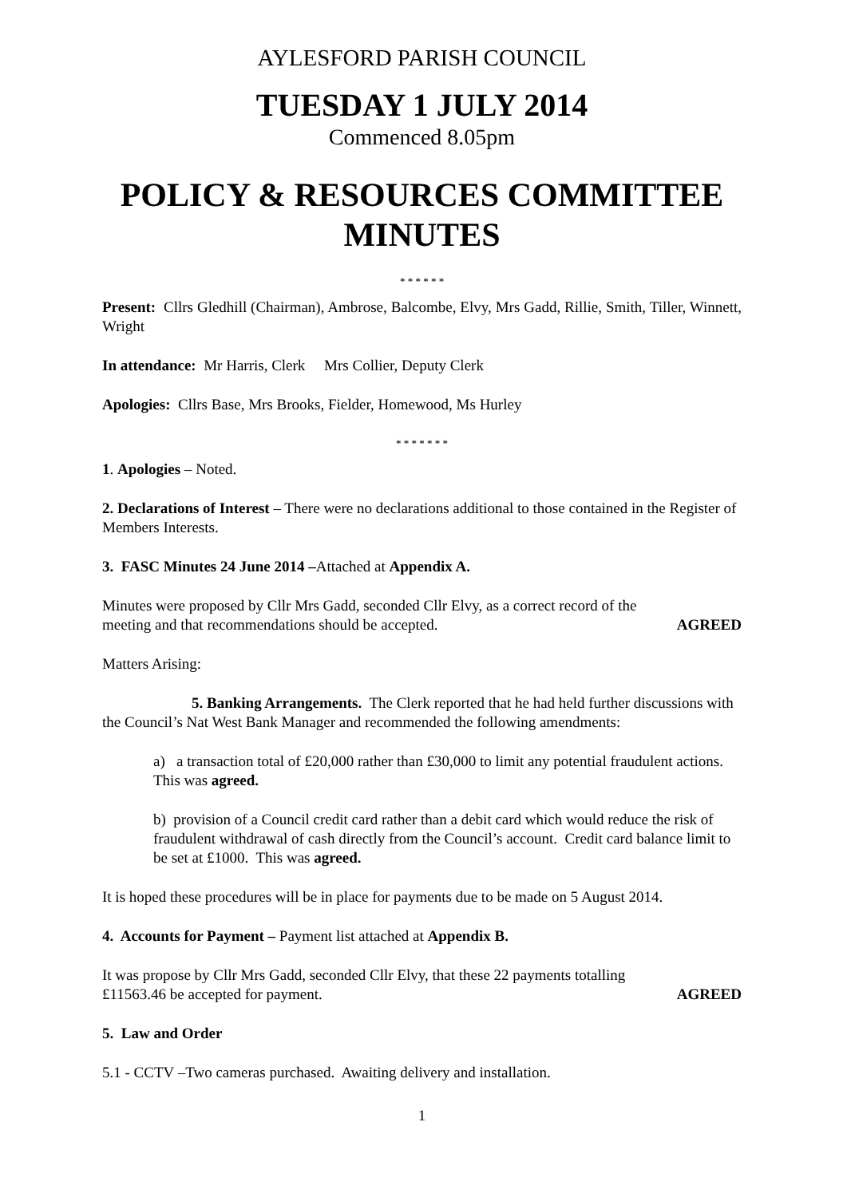AYLESFORD PARISH COUNCIL
TUESDAY 1 JULY 2014
Commenced 8.05pm
POLICY & RESOURCES COMMITTEE MINUTES
* * * * * *
Present: Cllrs Gledhill (Chairman), Ambrose, Balcombe, Elvy, Mrs Gadd, Rillie, Smith, Tiller, Winnett, Wright
In attendance: Mr Harris, Clerk Mrs Collier, Deputy Clerk
Apologies: Cllrs Base, Mrs Brooks, Fielder, Homewood, Ms Hurley
* * * * * * *
1. Apologies – Noted.
2. Declarations of Interest – There were no declarations additional to those contained in the Register of Members Interests.
3. FASC Minutes 24 June 2014 –Attached at Appendix A.
Minutes were proposed by Cllr Mrs Gadd, seconded Cllr Elvy, as a correct record of the
meeting and that recommendations should be accepted. AGREED
Matters Arising:
5. Banking Arrangements. The Clerk reported that he had held further discussions with the Council’s Nat West Bank Manager and recommended the following amendments:
a) a transaction total of £20,000 rather than £30,000 to limit any potential fraudulent actions. This was agreed.
b) provision of a Council credit card rather than a debit card which would reduce the risk of fraudulent withdrawal of cash directly from the Council’s account. Credit card balance limit to be set at £1000. This was agreed.
It is hoped these procedures will be in place for payments due to be made on 5 August 2014.
4. Accounts for Payment – Payment list attached at Appendix B.
It was propose by Cllr Mrs Gadd, seconded Cllr Elvy, that these 22 payments totalling
£11563.46 be accepted for payment. AGREED
5. Law and Order
5.1 - CCTV –Two cameras purchased. Awaiting delivery and installation.
1